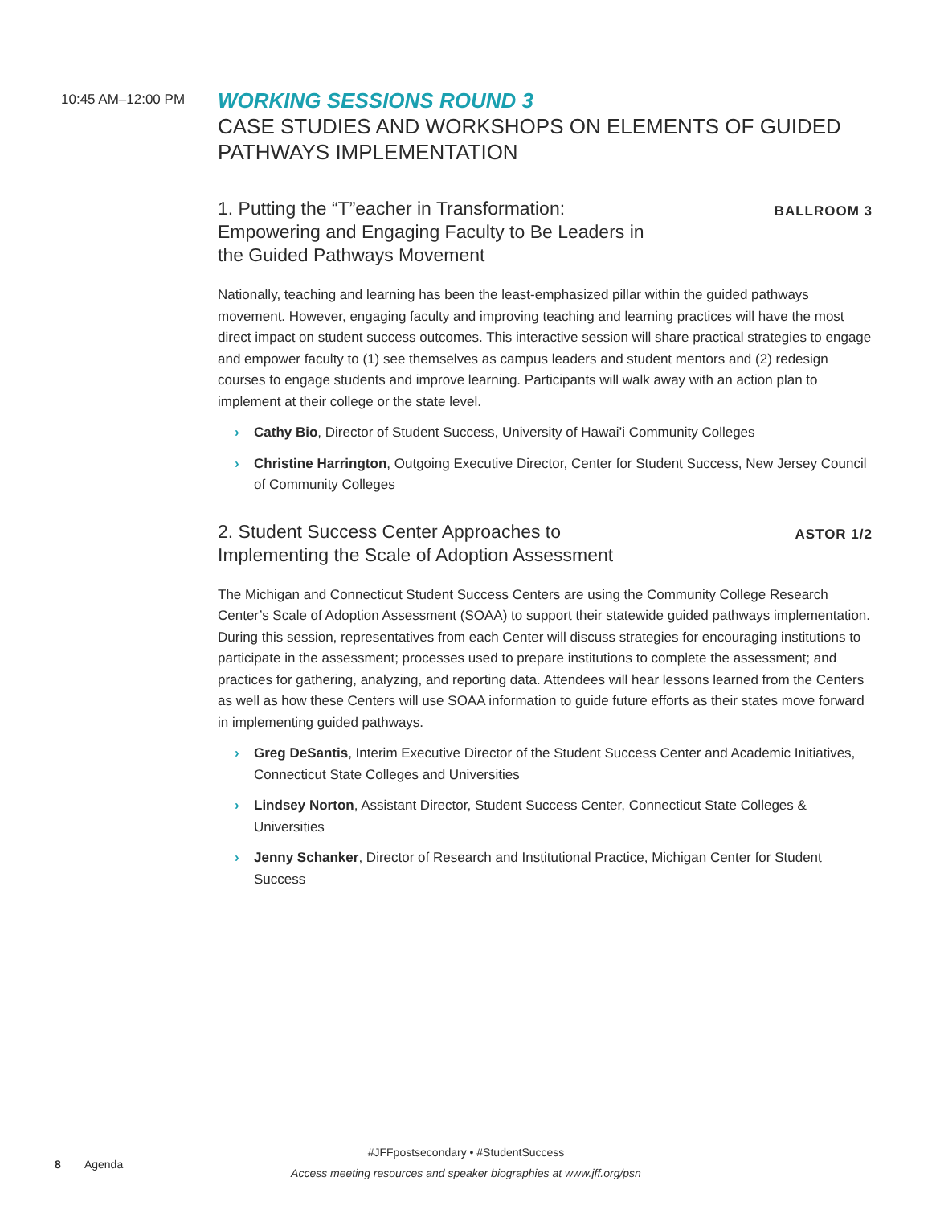10:45 AM–12:00 PM
WORKING SESSIONS ROUND 3
CASE STUDIES AND WORKSHOPS ON ELEMENTS OF GUIDED PATHWAYS IMPLEMENTATION
1. Putting the “T”eacher in Transformation: Empowering and Engaging Faculty to Be Leaders in the Guided Pathways Movement
BALLROOM 3
Nationally, teaching and learning has been the least-emphasized pillar within the guided pathways movement. However, engaging faculty and improving teaching and learning practices will have the most direct impact on student success outcomes. This interactive session will share practical strategies to engage and empower faculty to (1) see themselves as campus leaders and student mentors and (2) redesign courses to engage students and improve learning. Participants will walk away with an action plan to implement at their college or the state level.
› Cathy Bio, Director of Student Success, University of Hawai’i Community Colleges
› Christine Harrington, Outgoing Executive Director, Center for Student Success, New Jersey Council of Community Colleges
2. Student Success Center Approaches to Implementing the Scale of Adoption Assessment
ASTOR 1/2
The Michigan and Connecticut Student Success Centers are using the Community College Research Center’s Scale of Adoption Assessment (SOAA) to support their statewide guided pathways implementation. During this session, representatives from each Center will discuss strategies for encouraging institutions to participate in the assessment; processes used to prepare institutions to complete the assessment; and practices for gathering, analyzing, and reporting data. Attendees will hear lessons learned from the Centers as well as how these Centers will use SOAA information to guide future efforts as their states move forward in implementing guided pathways.
› Greg DeSantis, Interim Executive Director of the Student Success Center and Academic Initiatives, Connecticut State Colleges and Universities
› Lindsey Norton, Assistant Director, Student Success Center, Connecticut State Colleges & Universities
› Jenny Schanker, Director of Research and Institutional Practice, Michigan Center for Student Success
8 Agenda
#JFFpostsecondary • #StudentSuccess
Access meeting resources and speaker biographies at www.jff.org/psn